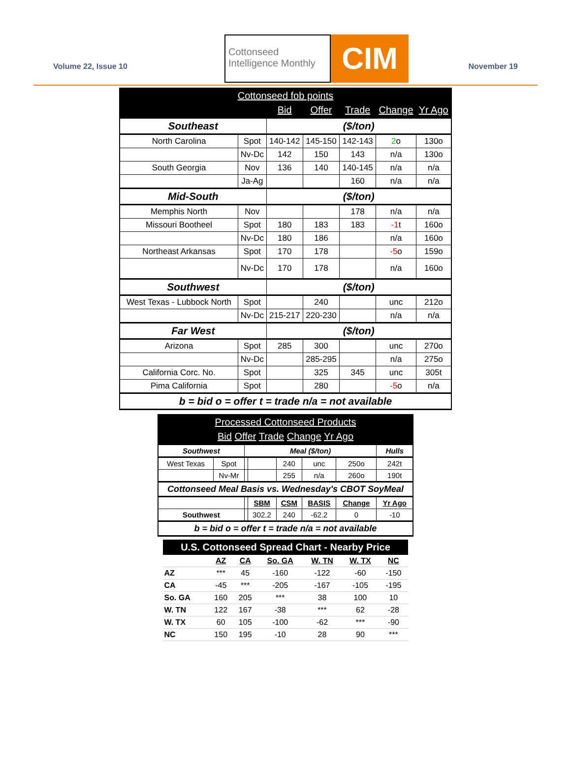Volume 22, Issue 10
Cottonseed
Intelligence Monthly
CIM
November 19
| Cottonseed fob points | | | | | | |
| --- | --- | --- | --- | --- | --- | --- |
| | | Bid | Offer | Trade | Change | Yr Ago |
| Southeast | | ($/ton) | | | | |
| North Carolina | Spot | 140-142 | 145-150 | 142-143 | 2 o | 130o |
| | Nv-Dc | 142 | 150 | 143 | n/a | 130o |
| South Georgia | Nov | 136 | 140 | 140-145 | n/a | n/a |
| | Ja-Ag | | | 160 | n/a | n/a |
| Mid-South | | ($/ton) | | | | |
| Memphis North | Nov | | | 178 | n/a | n/a |
| Missouri Bootheel | Spot | 180 | 183 | 183 | -1 t | 160o |
| | Nv-Dc | 180 | 186 | | n/a | 160o |
| Northeast Arkansas | Spot | 170 | 178 | | -5 o | 159o |
| | Nv-Dc | 170 | 178 | | n/a | 160o |
| Southwest | | ($/ton) | | | | |
| West Texas - Lubbock North | Spot | | 240 | | unc | 212o |
| | Nv-Dc | 215-217 | 220-230 | | n/a | n/a |
| Far West | | ($/ton) | | | | |
| Arizona | Spot | 285 | 300 | | unc | 270o |
| | Nv-Dc | | 285-295 | | n/a | 275o |
| California Corc. No. | Spot | | 325 | 345 | unc | 305t |
| Pima California | Spot | | 280 | | -5 o | n/a |
| b = bid o = offer t = trade n/a = not available | | | | | | |
| Processed Cottonseed Products | | | | | | | |
| --- | --- | --- | --- | --- | --- | --- | --- |
| Bid Offer Trade Change Yr Ago | | | | | | | |
| Southwest | | Meal ($/ton) | | | | | Hulls |
| West Texas | Spot | | | 240 | unc | 250o | 242t |
| | Nv-Mr | | | 255 | n/a | 260o | 190t |
| Cottonseed Meal Basis vs. Wednesday's CBOT SoyMeal | | | | | | | |
| | | | SBM | CSM | BASIS | Change | Yr Ago |
| Southwest | | | 302.2 | 240 | -62.2 | 0 | -10 |
| b = bid o = offer t = trade n/a = not available | | | | | | | |
| U.S. Cottonseed Spread Chart - Nearby Price | | | | | | |
| --- | --- | --- | --- | --- | --- | --- |
| | AZ | CA | So. GA | W. TN | W. TX | NC |
| AZ | *** | 45 | -160 | -122 | -60 | -150 |
| CA | -45 | *** | -205 | -167 | -105 | -195 |
| So. GA | 160 | 205 | *** | 38 | 100 | 10 |
| W. TN | 122 | 167 | -38 | *** | 62 | -28 |
| W. TX | 60 | 105 | -100 | -62 | *** | -90 |
| NC | 150 | 195 | -10 | 28 | 90 | *** |